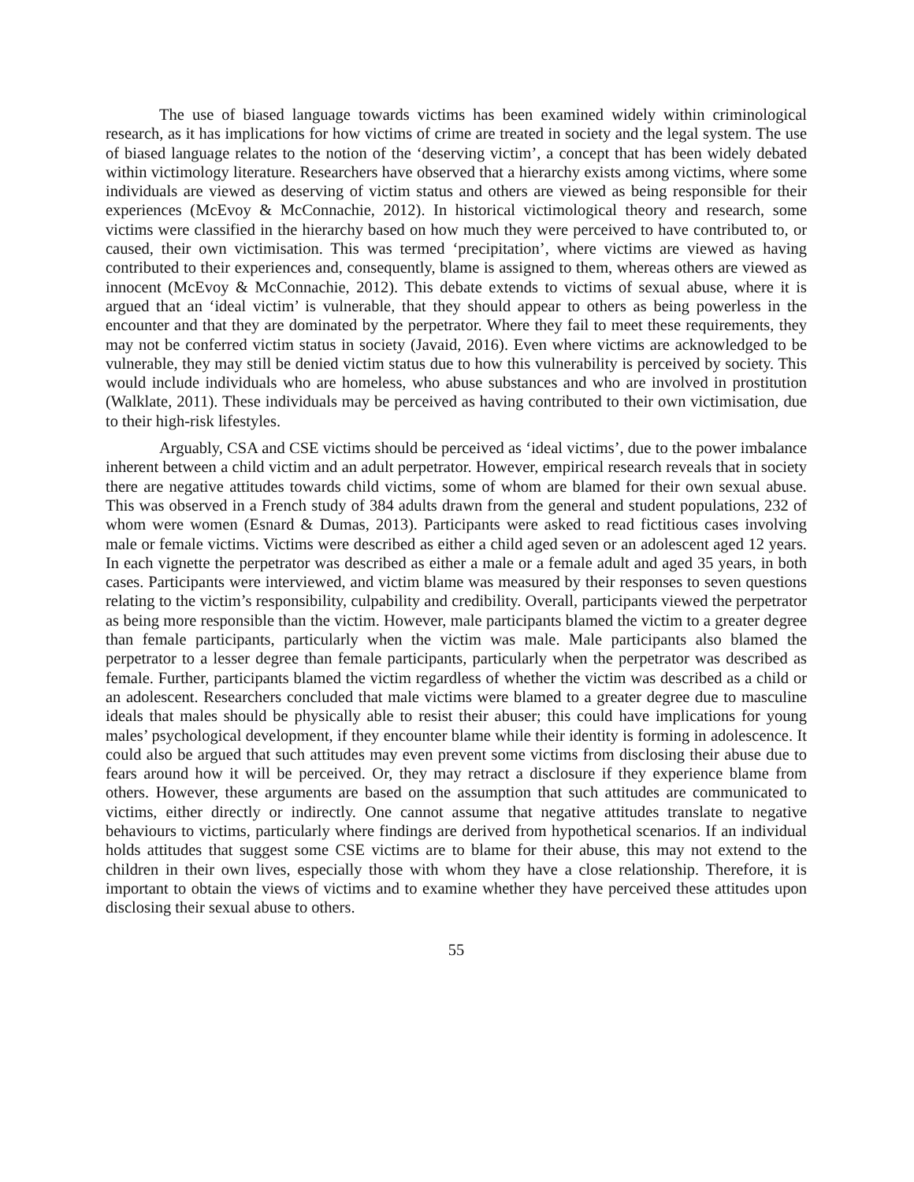The use of biased language towards victims has been examined widely within criminological research, as it has implications for how victims of crime are treated in society and the legal system. The use of biased language relates to the notion of the ‘deserving victim’, a concept that has been widely debated within victimology literature. Researchers have observed that a hierarchy exists among victims, where some individuals are viewed as deserving of victim status and others are viewed as being responsible for their experiences (McEvoy & McConnachie, 2012). In historical victimological theory and research, some victims were classified in the hierarchy based on how much they were perceived to have contributed to, or caused, their own victimisation. This was termed ‘precipitation’, where victims are viewed as having contributed to their experiences and, consequently, blame is assigned to them, whereas others are viewed as innocent (McEvoy & McConnachie, 2012). This debate extends to victims of sexual abuse, where it is argued that an ‘ideal victim’ is vulnerable, that they should appear to others as being powerless in the encounter and that they are dominated by the perpetrator. Where they fail to meet these requirements, they may not be conferred victim status in society (Javaid, 2016). Even where victims are acknowledged to be vulnerable, they may still be denied victim status due to how this vulnerability is perceived by society. This would include individuals who are homeless, who abuse substances and who are involved in prostitution (Walklate, 2011). These individuals may be perceived as having contributed to their own victimisation, due to their high-risk lifestyles.
Arguably, CSA and CSE victims should be perceived as ‘ideal victims’, due to the power imbalance inherent between a child victim and an adult perpetrator. However, empirical research reveals that in society there are negative attitudes towards child victims, some of whom are blamed for their own sexual abuse. This was observed in a French study of 384 adults drawn from the general and student populations, 232 of whom were women (Esnard & Dumas, 2013). Participants were asked to read fictitious cases involving male or female victims. Victims were described as either a child aged seven or an adolescent aged 12 years. In each vignette the perpetrator was described as either a male or a female adult and aged 35 years, in both cases. Participants were interviewed, and victim blame was measured by their responses to seven questions relating to the victim’s responsibility, culpability and credibility. Overall, participants viewed the perpetrator as being more responsible than the victim. However, male participants blamed the victim to a greater degree than female participants, particularly when the victim was male. Male participants also blamed the perpetrator to a lesser degree than female participants, particularly when the perpetrator was described as female. Further, participants blamed the victim regardless of whether the victim was described as a child or an adolescent. Researchers concluded that male victims were blamed to a greater degree due to masculine ideals that males should be physically able to resist their abuser; this could have implications for young males’ psychological development, if they encounter blame while their identity is forming in adolescence. It could also be argued that such attitudes may even prevent some victims from disclosing their abuse due to fears around how it will be perceived. Or, they may retract a disclosure if they experience blame from others. However, these arguments are based on the assumption that such attitudes are communicated to victims, either directly or indirectly. One cannot assume that negative attitudes translate to negative behaviours to victims, particularly where findings are derived from hypothetical scenarios. If an individual holds attitudes that suggest some CSE victims are to blame for their abuse, this may not extend to the children in their own lives, especially those with whom they have a close relationship. Therefore, it is important to obtain the views of victims and to examine whether they have perceived these attitudes upon disclosing their sexual abuse to others.
55